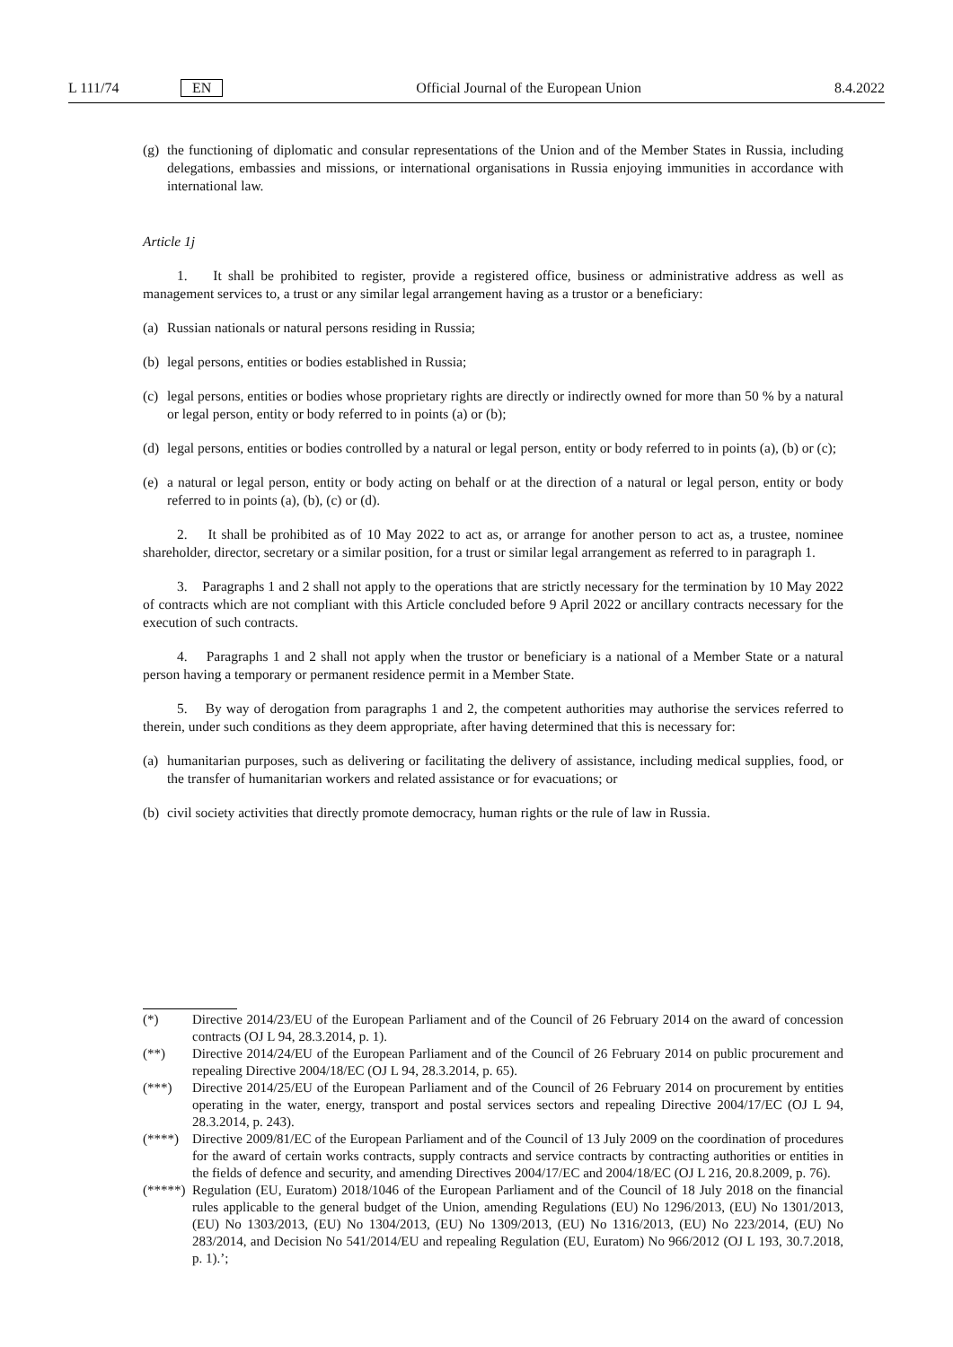L 111/74 EN Official Journal of the European Union 8.4.2022
(g) the functioning of diplomatic and consular representations of the Union and of the Member States in Russia, including delegations, embassies and missions, or international organisations in Russia enjoying immunities in accordance with international law.
Article 1j
1. It shall be prohibited to register, provide a registered office, business or administrative address as well as management services to, a trust or any similar legal arrangement having as a trustor or a beneficiary:
(a) Russian nationals or natural persons residing in Russia;
(b) legal persons, entities or bodies established in Russia;
(c) legal persons, entities or bodies whose proprietary rights are directly or indirectly owned for more than 50 % by a natural or legal person, entity or body referred to in points (a) or (b);
(d) legal persons, entities or bodies controlled by a natural or legal person, entity or body referred to in points (a), (b) or (c);
(e) a natural or legal person, entity or body acting on behalf or at the direction of a natural or legal person, entity or body referred to in points (a), (b), (c) or (d).
2. It shall be prohibited as of 10 May 2022 to act as, or arrange for another person to act as, a trustee, nominee shareholder, director, secretary or a similar position, for a trust or similar legal arrangement as referred to in paragraph 1.
3. Paragraphs 1 and 2 shall not apply to the operations that are strictly necessary for the termination by 10 May 2022 of contracts which are not compliant with this Article concluded before 9 April 2022 or ancillary contracts necessary for the execution of such contracts.
4. Paragraphs 1 and 2 shall not apply when the trustor or beneficiary is a national of a Member State or a natural person having a temporary or permanent residence permit in a Member State.
5. By way of derogation from paragraphs 1 and 2, the competent authorities may authorise the services referred to therein, under such conditions as they deem appropriate, after having determined that this is necessary for:
(a) humanitarian purposes, such as delivering or facilitating the delivery of assistance, including medical supplies, food, or the transfer of humanitarian workers and related assistance or for evacuations; or
(b) civil society activities that directly promote democracy, human rights or the rule of law in Russia.
(*) Directive 2014/23/EU of the European Parliament and of the Council of 26 February 2014 on the award of concession contracts (OJ L 94, 28.3.2014, p. 1).
(**) Directive 2014/24/EU of the European Parliament and of the Council of 26 February 2014 on public procurement and repealing Directive 2004/18/EC (OJ L 94, 28.3.2014, p. 65).
(***) Directive 2014/25/EU of the European Parliament and of the Council of 26 February 2014 on procurement by entities operating in the water, energy, transport and postal services sectors and repealing Directive 2004/17/EC (OJ L 94, 28.3.2014, p. 243).
(****) Directive 2009/81/EC of the European Parliament and of the Council of 13 July 2009 on the coordination of procedures for the award of certain works contracts, supply contracts and service contracts by contracting authorities or entities in the fields of defence and security, and amending Directives 2004/17/EC and 2004/18/EC (OJ L 216, 20.8.2009, p. 76).
(*****) Regulation (EU, Euratom) 2018/1046 of the European Parliament and of the Council of 18 July 2018 on the financial rules applicable to the general budget of the Union, amending Regulations (EU) No 1296/2013, (EU) No 1301/2013, (EU) No 1303/2013, (EU) No 1304/2013, (EU) No 1309/2013, (EU) No 1316/2013, (EU) No 223/2014, (EU) No 283/2014, and Decision No 541/2014/EU and repealing Regulation (EU, Euratom) No 966/2012 (OJ L 193, 30.7.2018, p. 1).’;